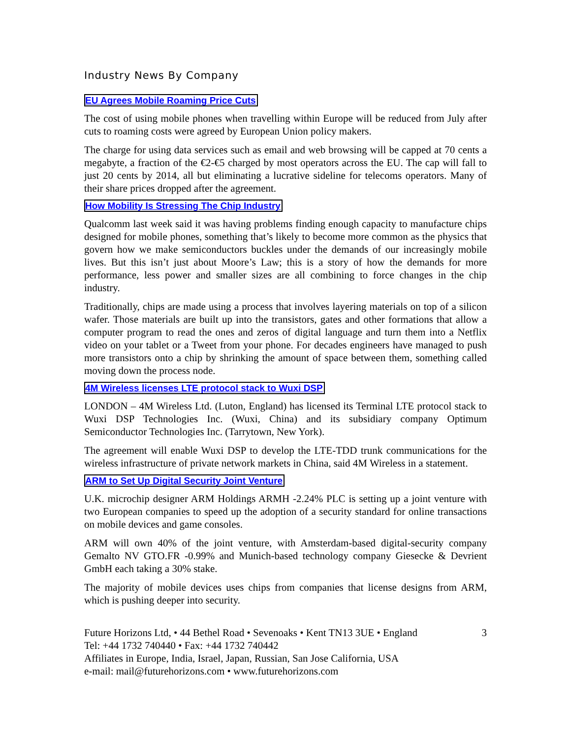Industry News By Company
EU Agrees Mobile Roaming Price Cuts
The cost of using mobile phones when travelling within Europe will be reduced from July after cuts to roaming costs were agreed by European Union policy makers.
The charge for using data services such as email and web browsing will be capped at 70 cents a megabyte, a fraction of the €2-€5 charged by most operators across the EU. The cap will fall to just 20 cents by 2014, all but eliminating a lucrative sideline for telecoms operators. Many of their share prices dropped after the agreement.
How Mobility Is Stressing The Chip Industry
Qualcomm last week said it was having problems finding enough capacity to manufacture chips designed for mobile phones, something that’s likely to become more common as the physics that govern how we make semiconductors buckles under the demands of our increasingly mobile lives. But this isn’t just about Moore’s Law; this is a story of how the demands for more performance, less power and smaller sizes are all combining to force changes in the chip industry.
Traditionally, chips are made using a process that involves layering materials on top of a silicon wafer. Those materials are built up into the transistors, gates and other formations that allow a computer program to read the ones and zeros of digital language and turn them into a Netflix video on your tablet or a Tweet from your phone. For decades engineers have managed to push more transistors onto a chip by shrinking the amount of space between them, something called moving down the process node.
4M Wireless licenses LTE protocol stack to Wuxi DSP
LONDON – 4M Wireless Ltd. (Luton, England) has licensed its Terminal LTE protocol stack to Wuxi DSP Technologies Inc. (Wuxi, China) and its subsidiary company Optimum Semiconductor Technologies Inc. (Tarrytown, New York).
The agreement will enable Wuxi DSP to develop the LTE-TDD trunk communications for the wireless infrastructure of private network markets in China, said 4M Wireless in a statement.
ARM to Set Up Digital Security Joint Venture
U.K. microchip designer ARM Holdings ARMH -2.24% PLC is setting up a joint venture with two European companies to speed up the adoption of a security standard for online transactions on mobile devices and game consoles.
ARM will own 40% of the joint venture, with Amsterdam-based digital-security company Gemalto NV GTO.FR -0.99% and Munich-based technology company Giesecke & Devrient GmbH each taking a 30% stake.
The majority of mobile devices uses chips from companies that license designs from ARM, which is pushing deeper into security.
Future Horizons Ltd, • 44 Bethel Road • Sevenoaks • Kent TN13 3UE • England
Tel: +44 1732 740440 • Fax: +44 1732 740442
Affiliates in Europe, India, Israel, Japan, Russian, San Jose California, USA
e-mail: mail@futurehorizons.com • www.futurehorizons.com
3